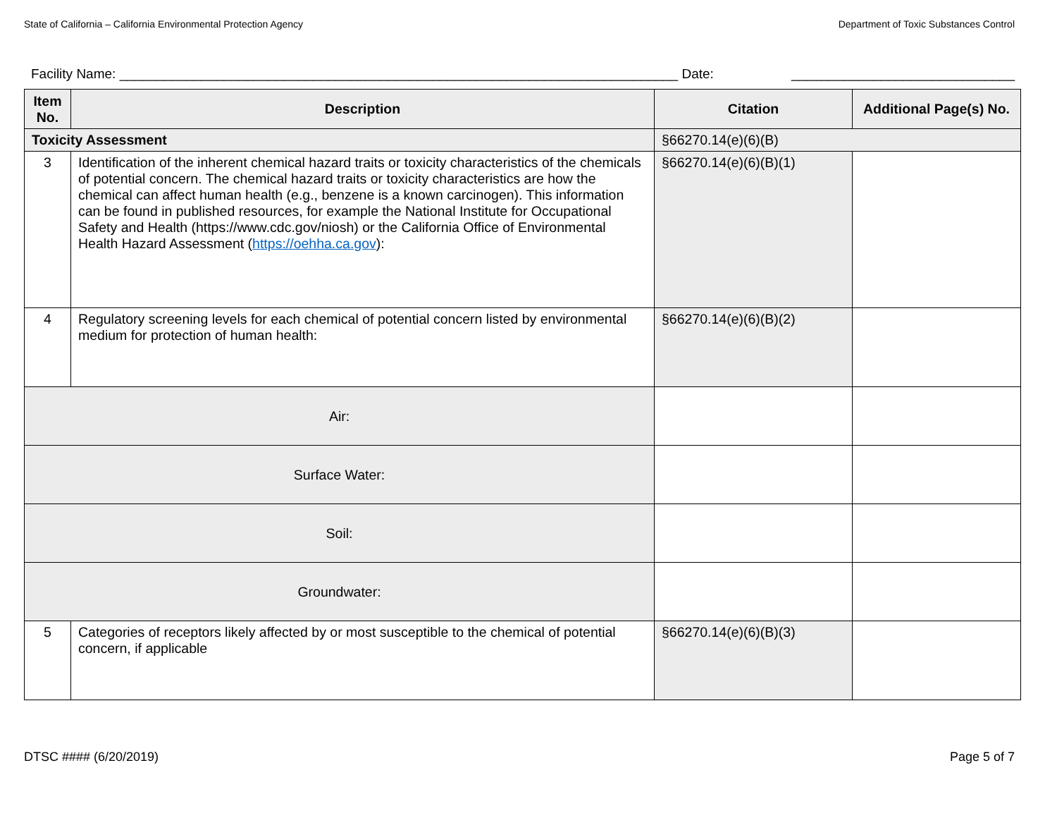State of California – California Environmental Protection Agency Department of Toxic Substances Control
Facility Name: ___________________________________________________________________________ Date: ______________________________
| Item No. | Description | | Citation | Additional Page(s) No. |
| --- | --- | --- | --- | --- |
| Toxicity Assessment | | | §66270.14(e)(6)(B) | |
| 3 | Identification of the inherent chemical hazard traits or toxicity characteristics of the chemicals of potential concern. The chemical hazard traits or toxicity characteristics are how the chemical can affect human health (e.g., benzene is a known carcinogen). This information can be found in published resources, for example the National Institute for Occupational Safety and Health (https://www.cdc.gov/niosh) or the California Office of Environmental Health Hazard Assessment ( https://oehha.ca.gov ): | | §66270.14(e)(6)(B)(1) | |
| 4 | Regulatory screening levels for each chemical of potential concern listed by environmental medium for protection of human health: | | §66270.14(e)(6)(B)(2) | |
| Air: | | | | |
| Surface Water: | | | | |
| Soil: | | | | |
| Groundwater: | | | | |
| 5 | Categories of receptors likely affected by or most susceptible to the chemical of potential concern, if applicable | | §66270.14(e)(6)(B)(3) | |
DTSC #### (6/20/2019) Page 5 of 7